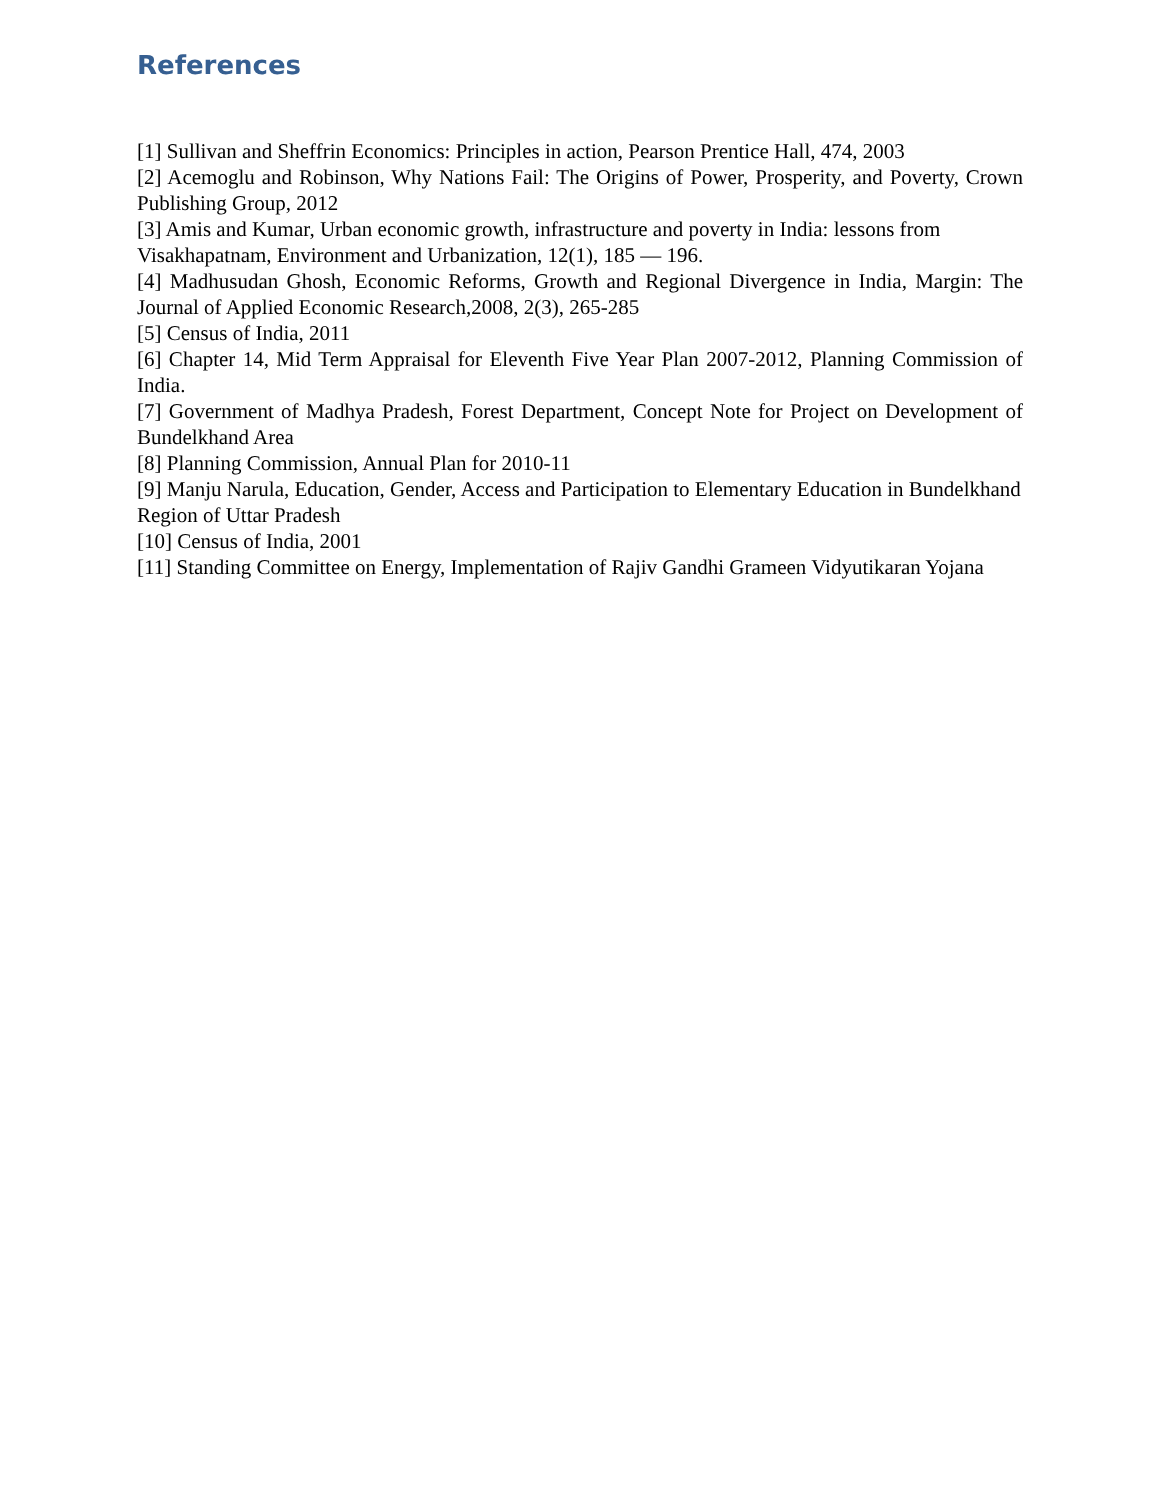References
[1] Sullivan and Sheffrin Economics: Principles in action, Pearson Prentice Hall, 474, 2003
[2] Acemoglu and Robinson, Why Nations Fail: The Origins of Power, Prosperity, and Poverty, Crown Publishing Group, 2012
[3] Amis and Kumar, Urban economic growth, infrastructure and poverty in India: lessons from Visakhapatnam, Environment and Urbanization, 12(1), 185 — 196.
[4] Madhusudan Ghosh, Economic Reforms, Growth and Regional Divergence in India, Margin: The Journal of Applied Economic Research,2008, 2(3), 265-285
[5] Census of India, 2011
[6] Chapter 14, Mid Term Appraisal for Eleventh Five Year Plan 2007-2012, Planning Commission of India.
[7] Government of Madhya Pradesh, Forest Department, Concept Note for Project on Development of Bundelkhand Area
[8] Planning Commission, Annual Plan for 2010-11
[9] Manju Narula, Education, Gender, Access and Participation to Elementary Education in Bundelkhand Region of Uttar Pradesh
[10] Census of India, 2001
[11] Standing Committee on Energy, Implementation of Rajiv Gandhi Grameen Vidyutikaran Yojana